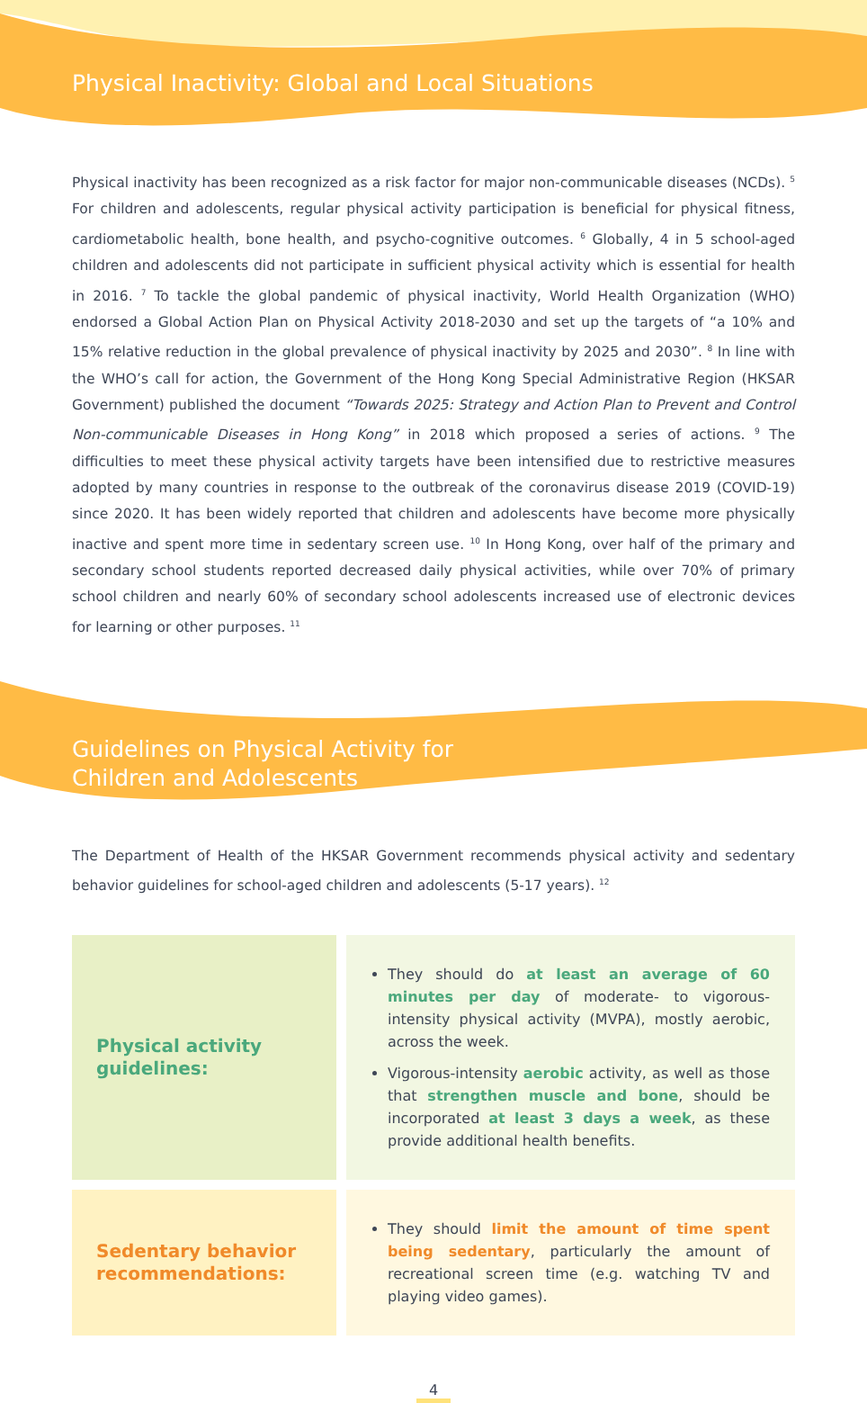Physical Inactivity: Global and Local Situations
Physical inactivity has been recognized as a risk factor for major non-communicable diseases (NCDs). <sup>5</sup> For children and adolescents, regular physical activity participation is beneficial for physical fitness, cardiometabolic health, bone health, and psycho-cognitive outcomes. <sup>6</sup> Globally, 4 in 5 school-aged children and adolescents did not participate in sufficient physical activity which is essential for health in 2016. <sup>7</sup> To tackle the global pandemic of physical inactivity, World Health Organization (WHO) endorsed a Global Action Plan on Physical Activity 2018-2030 and set up the targets of “a 10% and 15% relative reduction in the global prevalence of physical inactivity by 2025 and 2030”. <sup>8</sup> In line with the WHO’s call for action, the Government of the Hong Kong Special Administrative Region (HKSAR Government) published the document “Towards 2025: Strategy and Action Plan to Prevent and Control Non-communicable Diseases in Hong Kong” in 2018 which proposed a series of actions. <sup>9</sup> The difficulties to meet these physical activity targets have been intensified due to restrictive measures adopted by many countries in response to the outbreak of the coronavirus disease 2019 (COVID-19) since 2020. It has been widely reported that children and adolescents have become more physically inactive and spent more time in sedentary screen use. <sup>10</sup> In Hong Kong, over half of the primary and secondary school students reported decreased daily physical activities, while over 70% of primary school children and nearly 60% of secondary school adolescents increased use of electronic devices for learning or other purposes. <sup>11</sup>
Guidelines on Physical Activity for
Children and Adolescents
The Department of Health of the HKSAR Government recommends physical activity and sedentary behavior guidelines for school-aged children and adolescents (5-17 years). <sup>12</sup>
| Physical activity guidelines: | They should do at least an average of 60 minutes per day of moderate- to vigorous-intensity physical activity (MVPA), mostly aerobic, across the week. Vigorous-intensity aerobic activity, as well as those that strengthen muscle and bone , should be incorporated at least 3 days a week , as these provide additional health benefits. |
| Sedentary behavior recommendations: | They should limit the amount of time spent being sedentary , particularly the amount of recreational screen time (e.g. watching TV and playing video games). |
4